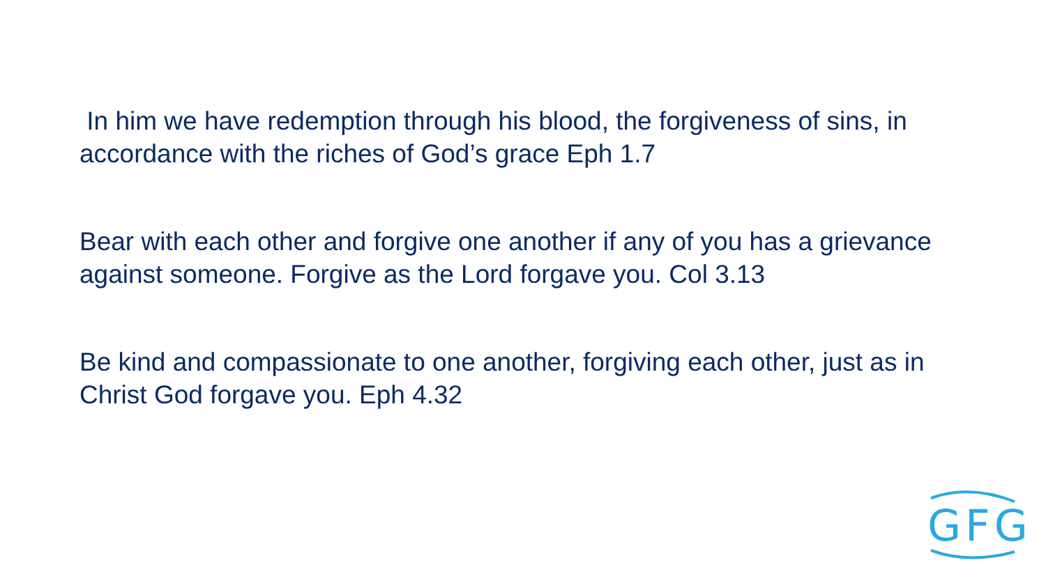In him we have redemption through his blood, the forgiveness of sins, in accordance with the riches of God’s grace Eph 1.7
Bear with each other and forgive one another if any of you has a grievance against someone. Forgive as the Lord forgave you. Col 3.13
Be kind and compassionate to one another, forgiving each other, just as in Christ God forgave you. Eph 4.32
GFG